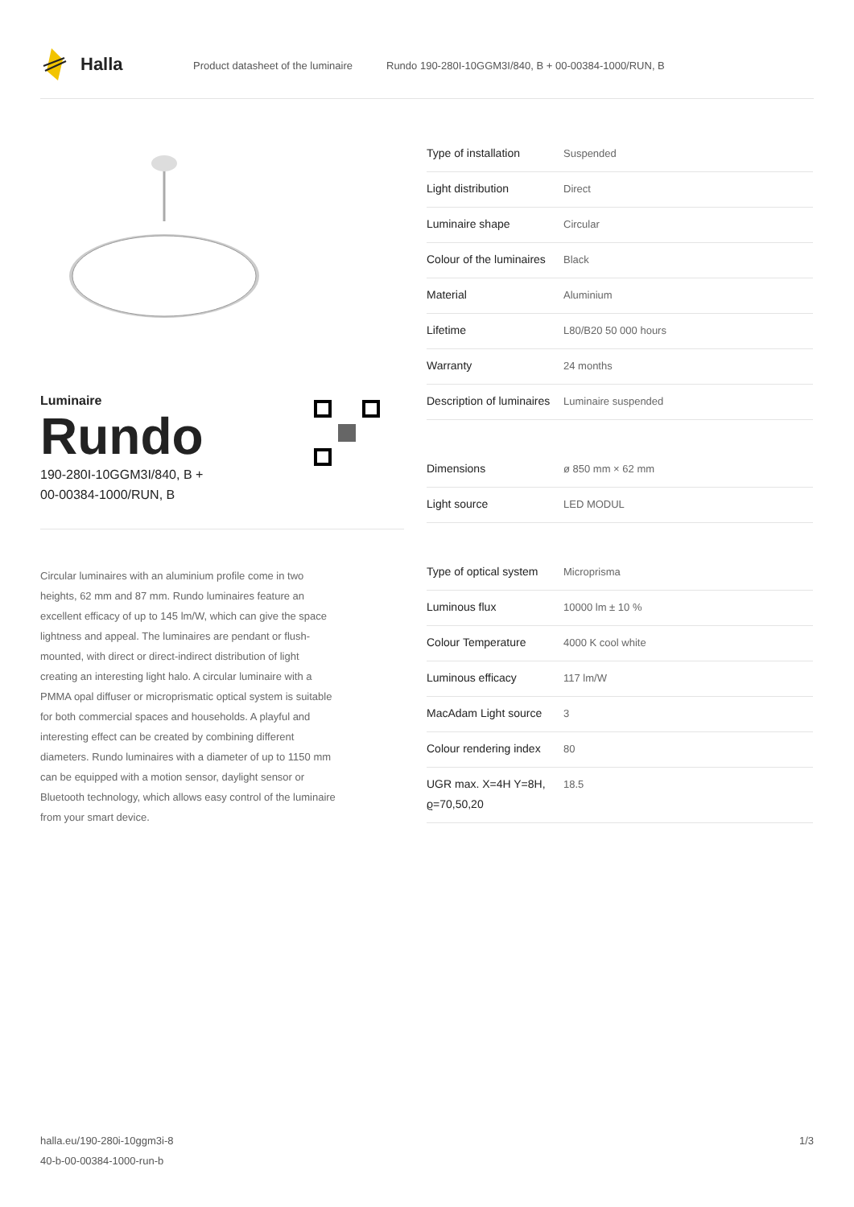Halla
Product datasheet of the luminaire
Rundo 190-280I-10GGM3I/840, B + 00-00384-1000/RUN, B
Luminaire
Rundo
190-280I-10GGM3I/840, B +
00-00384-1000/RUN, B
Circular luminaires with an aluminium profile come in two heights, 62 mm and 87 mm. Rundo luminaires feature an excellent efficacy of up to 145 lm/W, which can give the space lightness and appeal. The luminaires are pendant or flush-mounted, with direct or direct-indirect distribution of light creating an interesting light halo. A circular luminaire with a PMMA opal diffuser or microprismatic optical system is suitable for both commercial spaces and households. A playful and interesting effect can be created by combining different diameters. Rundo luminaires with a diameter of up to 1150 mm can be equipped with a motion sensor, daylight sensor or Bluetooth technology, which allows easy control of the luminaire from your smart device.
| Type of installation | Suspended |
| Light distribution | Direct |
| Luminaire shape | Circular |
| Colour of the luminaires | Black |
| Material | Aluminium |
| Lifetime | L80/B20 50 000 hours |
| Warranty | 24 months |
| Description of luminaires | Luminaire suspended |
| Dimensions | ø 850 mm × 62 mm |
| Light source | LED MODUL |
| Type of optical system | Microprisma |
| Luminous flux | 10000 lm ± 10 % |
| Colour Temperature | 4000 K cool white |
| Luminous efficacy | 117 lm/W |
| MacAdam Light source | 3 |
| Colour rendering index | 80 |
| UGR max. X=4H Y=8H, ϱ=70,50,20 | 18.5 |
halla.eu/190-280i-10ggm3i-8
40-b-00-00384-1000-run-b
1/3